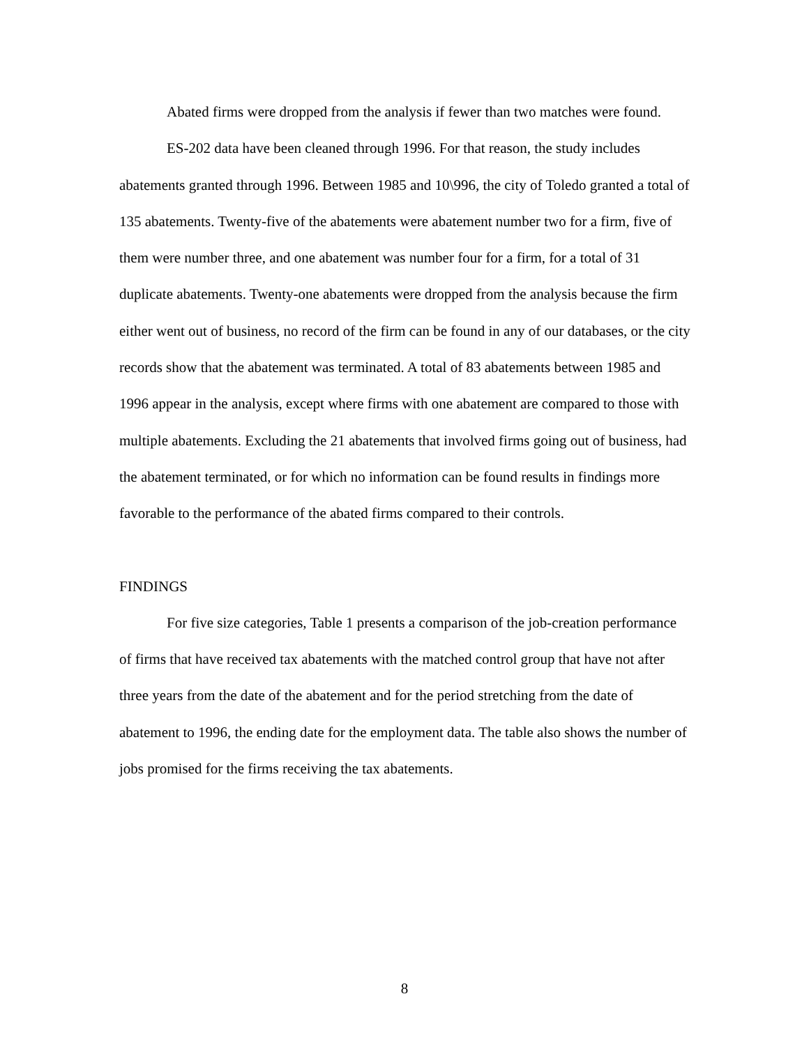Abated firms were dropped from the analysis if fewer than two matches were found.
ES-202 data have been cleaned through 1996. For that reason, the study includes abatements granted through 1996. Between 1985 and 10\996, the city of Toledo granted a total of 135 abatements. Twenty-five of the abatements were abatement number two for a firm, five of them were number three, and one abatement was number four for a firm, for a total of 31 duplicate abatements. Twenty-one abatements were dropped from the analysis because the firm either went out of business, no record of the firm can be found in any of our databases, or the city records show that the abatement was terminated. A total of 83 abatements between 1985 and 1996 appear in the analysis, except where firms with one abatement are compared to those with multiple abatements. Excluding the 21 abatements that involved firms going out of business, had the abatement terminated, or for which no information can be found results in findings more favorable to the performance of the abated firms compared to their controls.
FINDINGS
For five size categories, Table 1 presents a comparison of the job-creation performance of firms that have received tax abatements with the matched control group that have not after three years from the date of the abatement and for the period stretching from the date of abatement to 1996, the ending date for the employment data. The table also shows the number of jobs promised for the firms receiving the tax abatements.
8